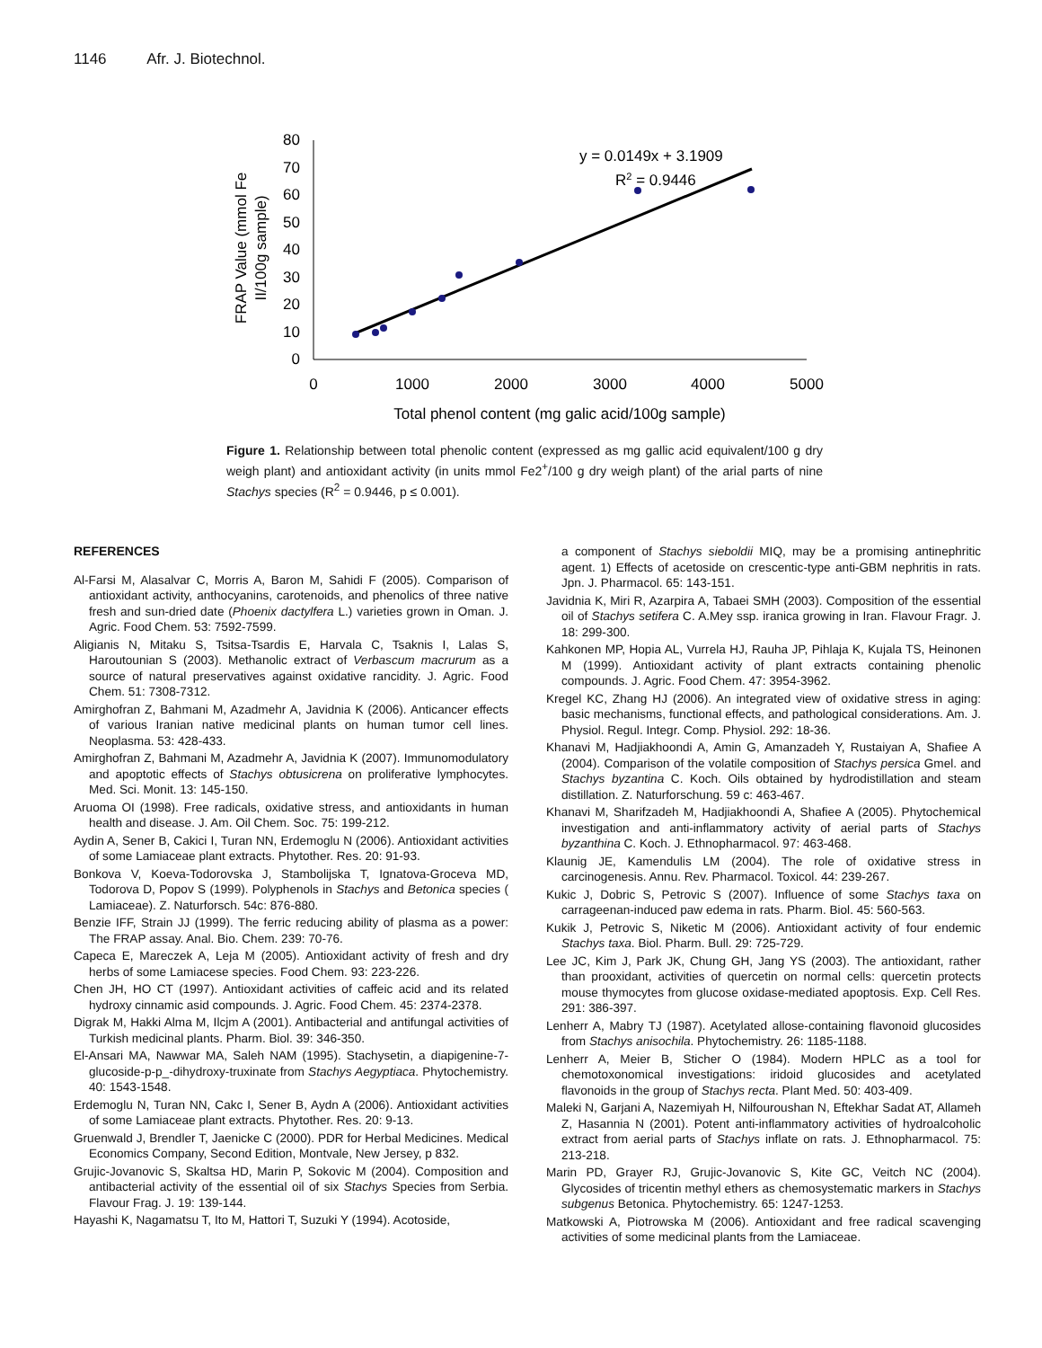1146 Afr. J. Biotechnol.
80
70
60
50
40
30
20
10
0
0
1000
2000
3000
4000
5000
Total phenol content (mg galic acid/100g sample)
FRAP Value (mmol Fe
II/100g sample)
y = 0.0149x + 3.1909
R2 = 0.9446
Figure 1. Relationship between total phenolic content (expressed as mg gallic acid equivalent/100 g dry weigh plant) and antioxidant activity (in units mmol Fe2<sup>+</sup>/100 g dry weigh plant) of the arial parts of nine Stachys species (R<sup>2</sup> = 0.9446, p ≤ 0.001).
REFERENCES
Al-Farsi M, Alasalvar C, Morris A, Baron M, Sahidi F (2005). Comparison of antioxidant activity, anthocyanins, carotenoids, and phenolics of three native fresh and sun-dried date (Phoenix dactylfera L.) varieties grown in Oman. J. Agric. Food Chem. 53: 7592-7599.
Aligianis N, Mitaku S, Tsitsa-Tsardis E, Harvala C, Tsaknis I, Lalas S, Haroutounian S (2003). Methanolic extract of Verbascum macrurum as a source of natural preservatives against oxidative rancidity. J. Agric. Food Chem. 51: 7308-7312.
Amirghofran Z, Bahmani M, Azadmehr A, Javidnia K (2006). Anticancer effects of various Iranian native medicinal plants on human tumor cell lines. Neoplasma. 53: 428-433.
Amirghofran Z, Bahmani M, Azadmehr A, Javidnia K (2007). Immunomodulatory and apoptotic effects of Stachys obtusicrena on proliferative lymphocytes. Med. Sci. Monit. 13: 145-150.
Aruoma OI (1998). Free radicals, oxidative stress, and antioxidants in human health and disease. J. Am. Oil Chem. Soc. 75: 199-212.
Aydin A, Sener B, Cakici I, Turan NN, Erdemoglu N (2006). Antioxidant activities of some Lamiaceae plant extracts. Phytother. Res. 20: 91-93.
Bonkova V, Koeva-Todorovska J, Stambolijska T, Ignatova-Groceva MD, Todorova D, Popov S (1999). Polyphenols in Stachys and Betonica species ( Lamiaceae). Z. Naturforsch. 54c: 876-880.
Benzie IFF, Strain JJ (1999). The ferric reducing ability of plasma as a power: The FRAP assay. Anal. Bio. Chem. 239: 70-76.
Capeca E, Mareczek A, Leja M (2005). Antioxidant activity of fresh and dry herbs of some Lamiacese species. Food Chem. 93: 223-226.
Chen JH, HO CT (1997). Antioxidant activities of caffeic acid and its related hydroxy cinnamic asid compounds. J. Agric. Food Chem. 45: 2374-2378.
Digrak M, Hakki Alma M, Ilcjm A (2001). Antibacterial and antifungal activities of Turkish medicinal plants. Pharm. Biol. 39: 346-350.
El-Ansari MA, Nawwar MA, Saleh NAM (1995). Stachysetin, a diapigenine-7-glucoside-p-p_-dihydroxy-truxinate from Stachys Aegyptiaca. Phytochemistry. 40: 1543-1548.
Erdemoglu N, Turan NN, Cakc I, Sener B, Aydn A (2006). Antioxidant activities of some Lamiaceae plant extracts. Phytother. Res. 20: 9-13.
Gruenwald J, Brendler T, Jaenicke C (2000). PDR for Herbal Medicines. Medical Economics Company, Second Edition, Montvale, New Jersey, p 832.
Grujic-Jovanovic S, Skaltsa HD, Marin P, Sokovic M (2004). Composition and antibacterial activity of the essential oil of six Stachys Species from Serbia. Flavour Frag. J. 19: 139-144.
Hayashi K, Nagamatsu T, Ito M, Hattori T, Suzuki Y (1994). Acotoside,
a component of Stachys sieboldii MIQ, may be a promising antinephritic agent. 1) Effects of acetoside on crescentic-type anti-GBM nephritis in rats. Jpn. J. Pharmacol. 65: 143-151.
Javidnia K, Miri R, Azarpira A, Tabaei SMH (2003). Composition of the essential oil of Stachys setifera C. A.Mey ssp. iranica growing in Iran. Flavour Fragr. J. 18: 299-300.
Kahkonen MP, Hopia AL, Vurrela HJ, Rauha JP, Pihlaja K, Kujala TS, Heinonen M (1999). Antioxidant activity of plant extracts containing phenolic compounds. J. Agric. Food Chem. 47: 3954-3962.
Kregel KC, Zhang HJ (2006). An integrated view of oxidative stress in aging: basic mechanisms, functional effects, and pathological considerations. Am. J. Physiol. Regul. Integr. Comp. Physiol. 292: 18-36.
Khanavi M, Hadjiakhoondi A, Amin G, Amanzadeh Y, Rustaiyan A, Shafiee A (2004). Comparison of the volatile composition of Stachys persica Gmel. and Stachys byzantina C. Koch. Oils obtained by hydrodistillation and steam distillation. Z. Naturforschung. 59 c: 463-467.
Khanavi M, Sharifzadeh M, Hadjiakhoondi A, Shafiee A (2005). Phytochemical investigation and anti-inflammatory activity of aerial parts of Stachys byzanthina C. Koch. J. Ethnopharmacol. 97: 463-468.
Klaunig JE, Kamendulis LM (2004). The role of oxidative stress in carcinogenesis. Annu. Rev. Pharmacol. Toxicol. 44: 239-267.
Kukic J, Dobric S, Petrovic S (2007). Influence of some Stachys taxa on carrageenan-induced paw edema in rats. Pharm. Biol. 45: 560-563.
Kukik J, Petrovic S, Niketic M (2006). Antioxidant activity of four endemic Stachys taxa. Biol. Pharm. Bull. 29: 725-729.
Lee JC, Kim J, Park JK, Chung GH, Jang YS (2003). The antioxidant, rather than prooxidant, activities of quercetin on normal cells: quercetin protects mouse thymocytes from glucose oxidase-mediated apoptosis. Exp. Cell Res. 291: 386-397.
Lenherr A, Mabry TJ (1987). Acetylated allose-containing flavonoid glucosides from Stachys anisochila. Phytochemistry. 26: 1185-1188.
Lenherr A, Meier B, Sticher O (1984). Modern HPLC as a tool for chemotoxonomical investigations: iridoid glucosides and acetylated flavonoids in the group of Stachys recta. Plant Med. 50: 403-409.
Maleki N, Garjani A, Nazemiyah H, Nilfouroushan N, Eftekhar Sadat AT, Allameh Z, Hasannia N (2001). Potent anti-inflammatory activities of hydroalcoholic extract from aerial parts of Stachys inflate on rats. J. Ethnopharmacol. 75: 213-218.
Marin PD, Grayer RJ, Grujic-Jovanovic S, Kite GC, Veitch NC (2004). Glycosides of tricentin methyl ethers as chemosystematic markers in Stachys subgenus Betonica. Phytochemistry. 65: 1247-1253.
Matkowski A, Piotrowska M (2006). Antioxidant and free radical scavenging activities of some medicinal plants from the Lamiaceae.